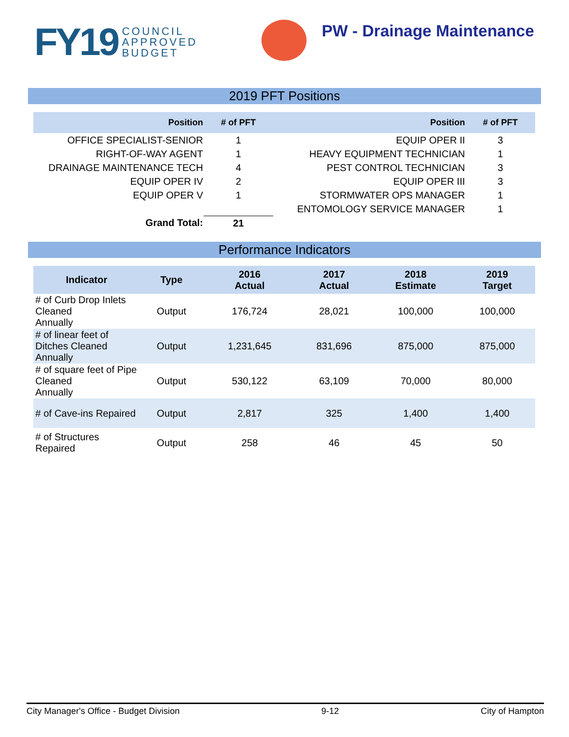FY19 COUNCIL
APPROVED
BUDGET
PW - Drainage Maintenance
2019 PFT Positions
| Position | # of PFT | Position | # of PFT |
| --- | --- | --- | --- |
| OFFICE SPECIALIST-SENIOR | 1 | EQUIP OPER II | 3 |
| RIGHT-OF-WAY AGENT | 1 | HEAVY EQUIPMENT TECHNICIAN | 1 |
| DRAINAGE MAINTENANCE TECH | 4 | PEST CONTROL TECHNICIAN | 3 |
| EQUIP OPER IV | 2 | EQUIP OPER III | 3 |
| EQUIP OPER V | 1 | STORMWATER OPS MANAGER | 1 |
| | | ENTOMOLOGY SERVICE MANAGER | 1 |
| Grand Total: | 21 | | |
Performance Indicators
| Indicator | Type | 2016 Actual | 2017 Actual | 2018 Estimate | 2019 Target |
| --- | --- | --- | --- | --- | --- |
| # of Curb Drop Inlets Cleaned Annually | Output | 176,724 | 28,021 | 100,000 | 100,000 |
| # of linear feet of Ditches Cleaned Annually | Output | 1,231,645 | 831,696 | 875,000 | 875,000 |
| # of square feet of Pipe Cleaned Annually | Output | 530,122 | 63,109 | 70,000 | 80,000 |
| # of Cave-ins Repaired | Output | 2,817 | 325 | 1,400 | 1,400 |
| # of Structures Repaired | Output | 258 | 46 | 45 | 50 |
City Manager's Office - Budget Division 9-12 City of Hampton